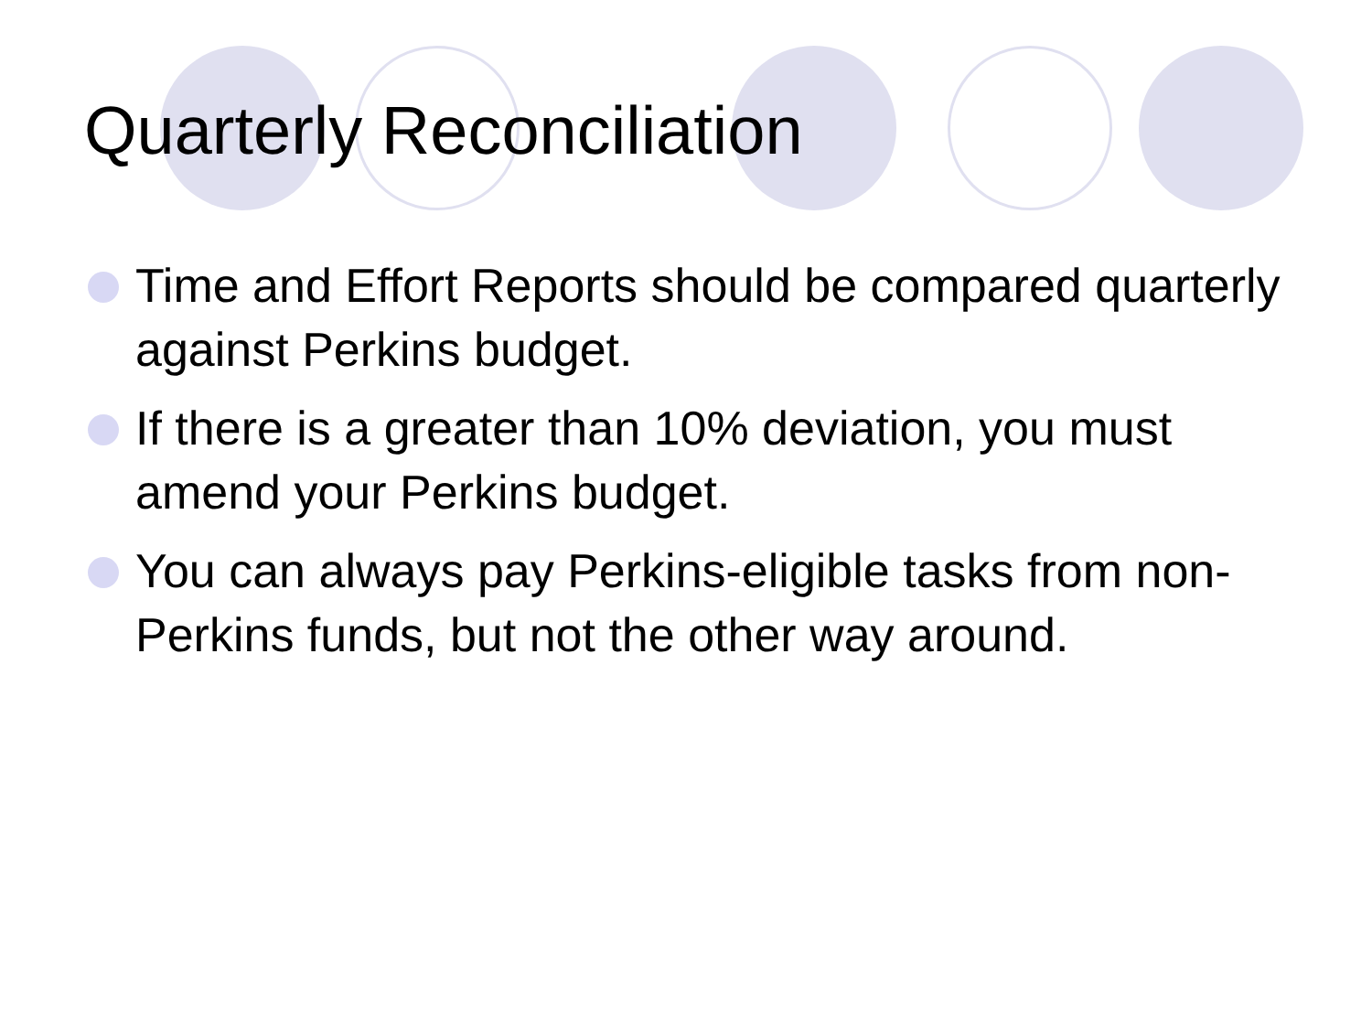Quarterly Reconciliation
Time and Effort Reports should be compared quarterly against Perkins budget.
If there is a greater than 10% deviation, you must amend your Perkins budget.
You can always pay Perkins-eligible tasks from non-Perkins funds, but not the other way around.